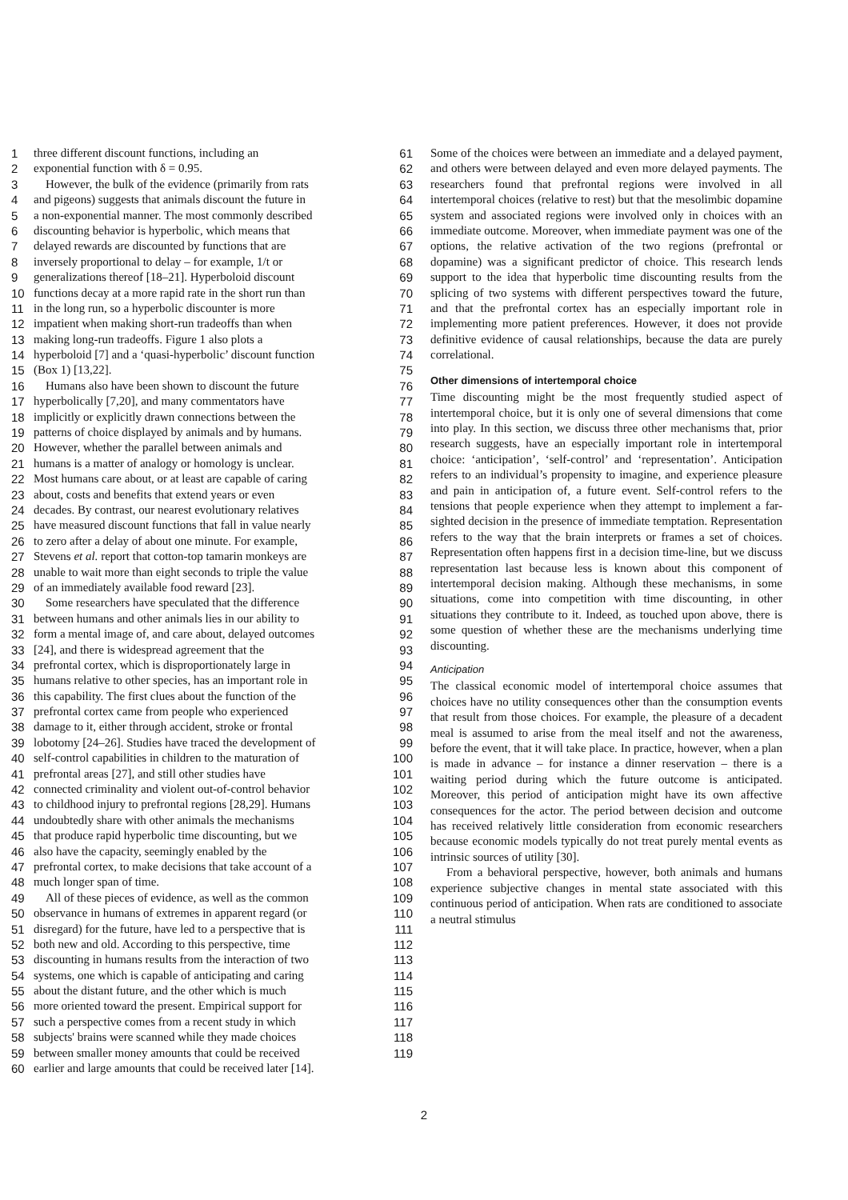1 three different discount functions, including an 61
2 exponential function with δ = 0.95. 62
3 However, the bulk of the evidence (primarily from rats 63
4 and pigeons) suggests that animals discount the future in 64
5 a non-exponential manner. The most commonly described 65
6 discounting behavior is hyperbolic, which means that 66
7 delayed rewards are discounted by functions that are 67
8 inversely proportional to delay – for example, 1/t or 68
9 generalizations thereof [18–21]. Hyperboloid discount 69
10 functions decay at a more rapid rate in the short run than 70
11 in the long run, so a hyperbolic discounter is more 71
12 impatient when making short-run tradeoffs than when 72
13 making long-run tradeoffs. Figure 1 also plots a 73
14 hyperboloid [7] and a ‘quasi-hyperbolic’ discount function 74
15 (Box 1) [13,22]. 75
16 Humans also have been shown to discount the future 76
17 hyperbolically [7,20], and many commentators have 77
18 implicitly or explicitly drawn connections between the 78
19 patterns of choice displayed by animals and by humans. 79
20 However, whether the parallel between animals and 80
21 humans is a matter of analogy or homology is unclear. 81
22 Most humans care about, or at least are capable of caring 82
23 about, costs and benefits that extend years or even 83
24 decades. By contrast, our nearest evolutionary relatives 84
25 have measured discount functions that fall in value nearly 85
26 to zero after a delay of about one minute. For example, 86
27 Stevens et al. report that cotton-top tamarin monkeys are 87
28 unable to wait more than eight seconds to triple the value 88
29 of an immediately available food reward [23]. 89
30 Some researchers have speculated that the difference 90
31 between humans and other animals lies in our ability to 91
32 form a mental image of, and care about, delayed outcomes 92
33 [24], and there is widespread agreement that the 93
34 prefrontal cortex, which is disproportionately large in 94
35 humans relative to other species, has an important role in 95
36 this capability. The first clues about the function of the 96
37 prefrontal cortex came from people who experienced 97
38 damage to it, either through accident, stroke or frontal 98
39 lobotomy [24–26]. Studies have traced the development of 99
40 self-control capabilities in children to the maturation of 100
41 prefrontal areas [27], and still other studies have 101
42 connected criminality and violent out-of-control behavior 102
43 to childhood injury to prefrontal regions [28,29]. Humans 103
44 undoubtedly share with other animals the mechanisms 104
45 that produce rapid hyperbolic time discounting, but we 105
46 also have the capacity, seemingly enabled by the 106
47 prefrontal cortex, to make decisions that take account of a 107
48 much longer span of time. 108
49 All of these pieces of evidence, as well as the common 109
50 observance in humans of extremes in apparent regard (or 110
51 disregard) for the future, have led to a perspective that is 111
52 both new and old. According to this perspective, time 112
53 discounting in humans results from the interaction of two 113
54 systems, one which is capable of anticipating and caring 114
55 about the distant future, and the other which is much 115
56 more oriented toward the present. Empirical support for 116
57 such a perspective comes from a recent study in which 117
58 subjects' brains were scanned while they made choices 118
59 between smaller money amounts that could be received 119
60 earlier and large amounts that could be received later [14].
Some of the choices were between an immediate and a delayed payment, and others were between delayed and even more delayed payments. The researchers found that prefrontal regions were involved in all intertemporal choices (relative to rest) but that the mesolimbic dopamine system and associated regions were involved only in choices with an immediate outcome. Moreover, when immediate payment was one of the options, the relative activation of the two regions (prefrontal or dopamine) was a significant predictor of choice. This research lends support to the idea that hyperbolic time discounting results from the splicing of two systems with different perspectives toward the future, and that the prefrontal cortex has an especially important role in implementing more patient preferences. However, it does not provide definitive evidence of causal relationships, because the data are purely correlational.
Other dimensions of intertemporal choice
Time discounting might be the most frequently studied aspect of intertemporal choice, but it is only one of several dimensions that come into play. In this section, we discuss three other mechanisms that, prior research suggests, have an especially important role in intertemporal choice: ‘anticipation’, ‘self-control’ and ‘representation’. Anticipation refers to an individual’s propensity to imagine, and experience pleasure and pain in anticipation of, a future event. Self-control refers to the tensions that people experience when they attempt to implement a far-sighted decision in the presence of immediate temptation. Representation refers to the way that the brain interprets or frames a set of choices. Representation often happens first in a decision time-line, but we discuss representation last because less is known about this component of intertemporal decision making. Although these mechanisms, in some situations, come into competition with time discounting, in other situations they contribute to it. Indeed, as touched upon above, there is some question of whether these are the mechanisms underlying time discounting.
Anticipation
The classical economic model of intertemporal choice assumes that choices have no utility consequences other than the consumption events that result from those choices. For example, the pleasure of a decadent meal is assumed to arise from the meal itself and not the awareness, before the event, that it will take place. In practice, however, when a plan is made in advance – for instance a dinner reservation – there is a waiting period during which the future outcome is anticipated. Moreover, this period of anticipation might have its own affective consequences for the actor. The period between decision and outcome has received relatively little consideration from economic researchers because economic models typically do not treat purely mental events as intrinsic sources of utility [30].
From a behavioral perspective, however, both animals and humans experience subjective changes in mental state associated with this continuous period of anticipation. When rats are conditioned to associate a neutral stimulus
2